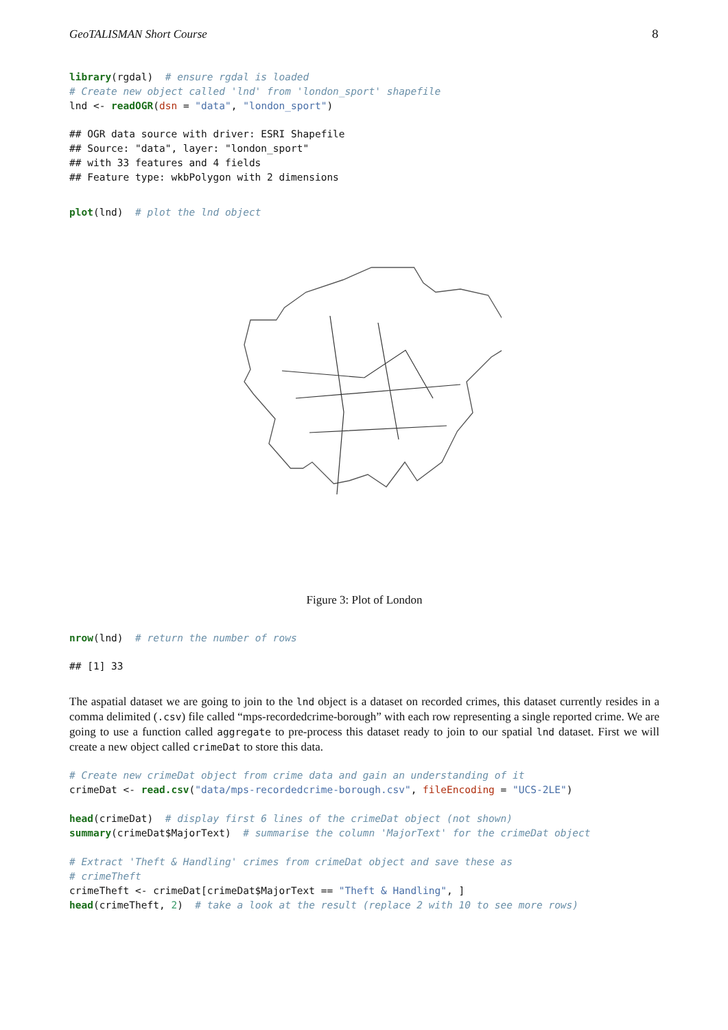GeoTALISMAN Short Course 8
library(rgdal)  # ensure rgdal is loaded
# Create new object called 'lnd' from 'london_sport' shapefile
lnd <- readOGR(dsn = "data", "london_sport")
## OGR data source with driver: ESRI Shapefile
## Source: "data", layer: "london_sport"
## with 33 features and 4 fields
## Feature type: wkbPolygon with 2 dimensions
plot(lnd)  # plot the lnd object
Figure 3: Plot of London
nrow(lnd)  # return the number of rows
## [1] 33
The aspatial dataset we are going to join to the lnd object is a dataset on recorded crimes, this dataset currently resides in a comma delimited (.csv) file called “mps-recordedcrime-borough” with each row representing a single reported crime. We are going to use a function called aggregate to pre-process this dataset ready to join to our spatial lnd dataset. First we will create a new object called crimeDat to store this data.
# Create new crimeDat object from crime data and gain an understanding of it
crimeDat <- read.csv("data/mps-recordedcrime-borough.csv", fileEncoding = "UCS-2LE")

head(crimeDat)  # display first 6 lines of the crimeDat object (not shown)
summary(crimeDat$MajorText)  # summarise the column 'MajorText' for the crimeDat object

# Extract 'Theft & Handling' crimes from crimeDat object and save these as
# crimeTheft
crimeTheft <- crimeDat[crimeDat$MajorText == "Theft & Handling", ]
head(crimeTheft, 2)  # take a look at the result (replace 2 with 10 to see more rows)